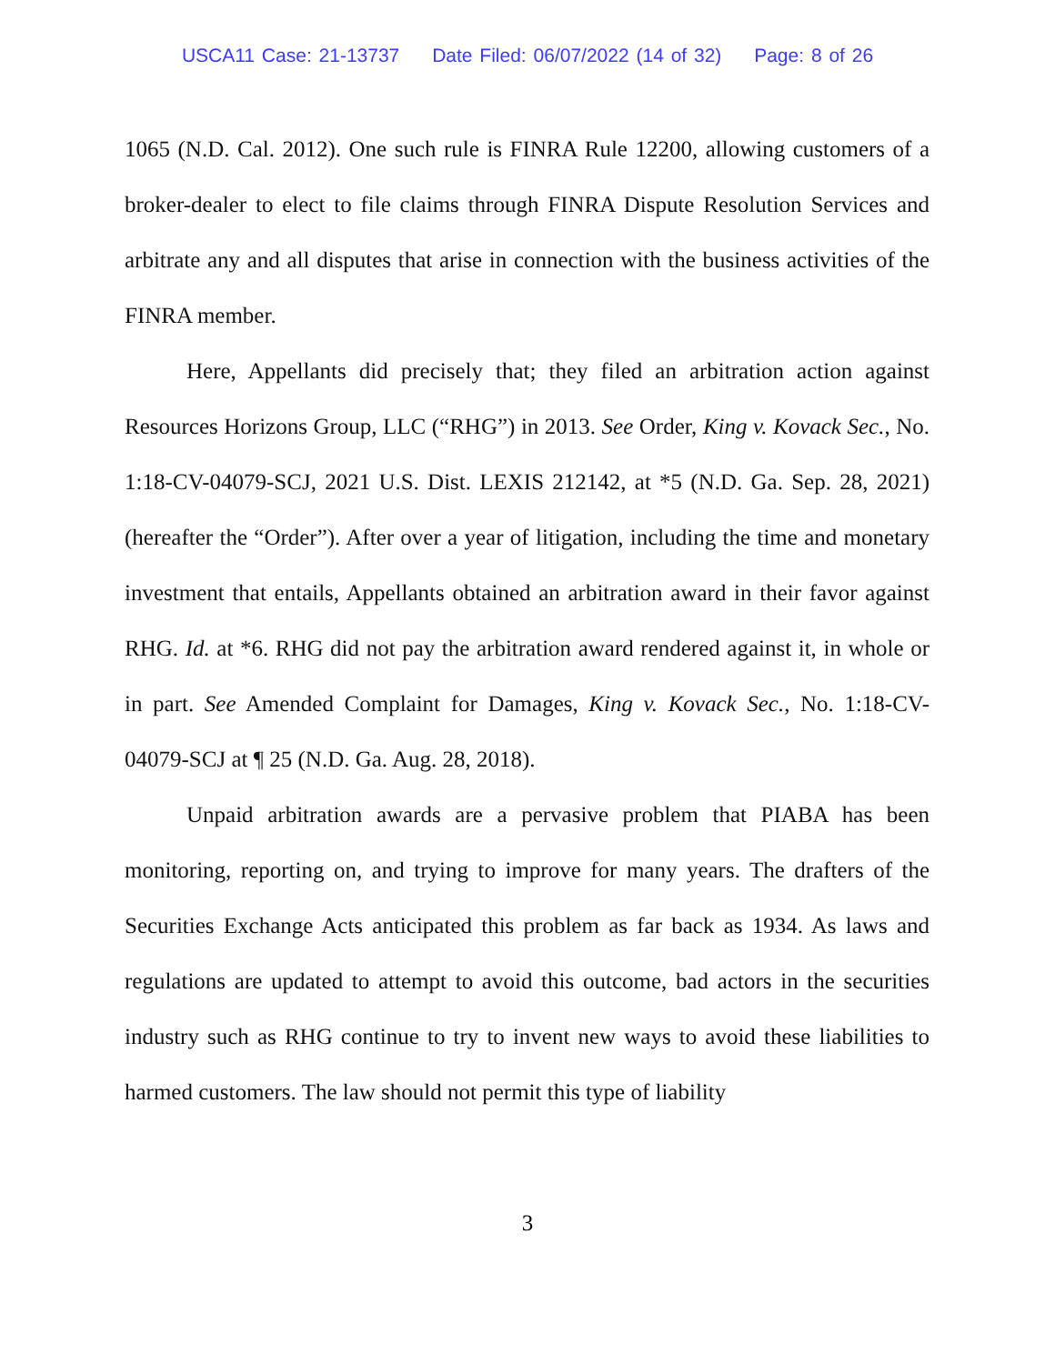USCA11 Case: 21-13737 Date Filed: 06/07/2022 (14 of 32) Page: 8 of 26
1065 (N.D. Cal. 2012). One such rule is FINRA Rule 12200, allowing customers of a broker-dealer to elect to file claims through FINRA Dispute Resolution Services and arbitrate any and all disputes that arise in connection with the business activities of the FINRA member.
Here, Appellants did precisely that; they filed an arbitration action against Resources Horizons Group, LLC (“RHG”) in 2013. See Order, King v. Kovack Sec., No. 1:18-CV-04079-SCJ, 2021 U.S. Dist. LEXIS 212142, at *5 (N.D. Ga. Sep. 28, 2021) (hereafter the “Order”). After over a year of litigation, including the time and monetary investment that entails, Appellants obtained an arbitration award in their favor against RHG. Id. at *6. RHG did not pay the arbitration award rendered against it, in whole or in part. See Amended Complaint for Damages, King v. Kovack Sec., No. 1:18-CV-04079-SCJ at ¶ 25 (N.D. Ga. Aug. 28, 2018).
Unpaid arbitration awards are a pervasive problem that PIABA has been monitoring, reporting on, and trying to improve for many years. The drafters of the Securities Exchange Acts anticipated this problem as far back as 1934. As laws and regulations are updated to attempt to avoid this outcome, bad actors in the securities industry such as RHG continue to try to invent new ways to avoid these liabilities to harmed customers. The law should not permit this type of liability
3